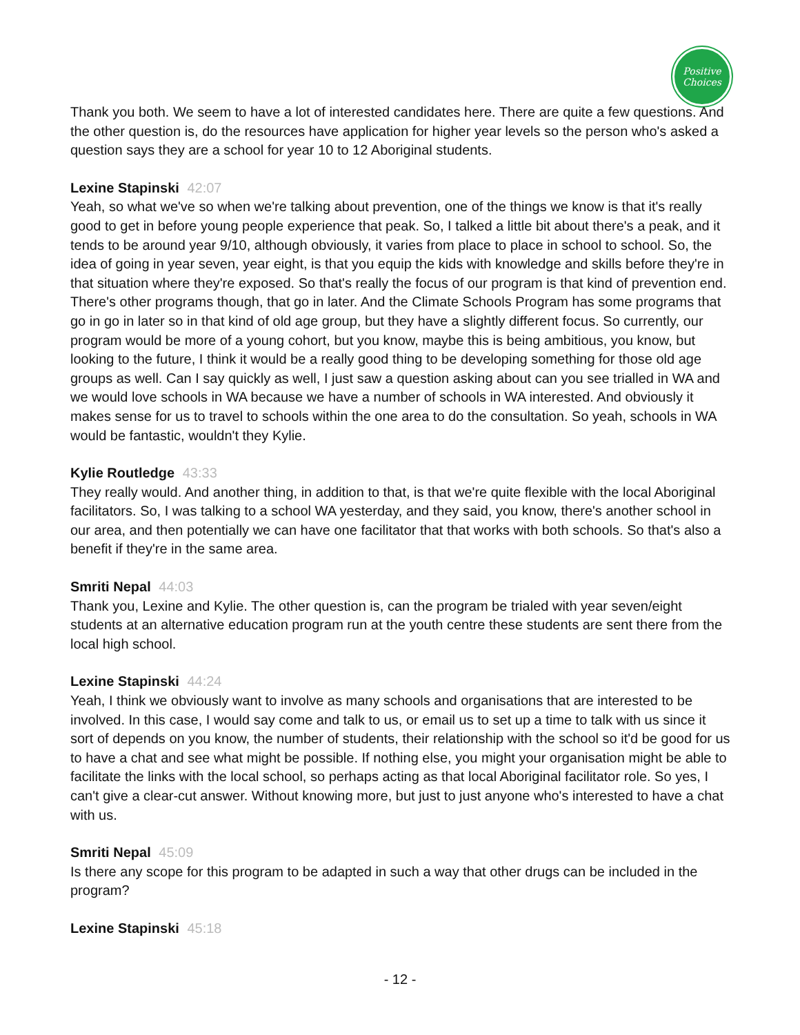Positive
Choices
Thank you both. We seem to have a lot of interested candidates here. There are quite a few questions. And the other question is, do the resources have application for higher year levels so the person who's asked a question says they are a school for year 10 to 12 Aboriginal students.
Lexine Stapinski 42:07
Yeah, so what we've so when we're talking about prevention, one of the things we know is that it's really good to get in before young people experience that peak. So, I talked a little bit about there's a peak, and it tends to be around year 9/10, although obviously, it varies from place to place in school to school. So, the idea of going in year seven, year eight, is that you equip the kids with knowledge and skills before they're in that situation where they're exposed. So that's really the focus of our program is that kind of prevention end. There's other programs though, that go in later. And the Climate Schools Program has some programs that go in go in later so in that kind of old age group, but they have a slightly different focus. So currently, our program would be more of a young cohort, but you know, maybe this is being ambitious, you know, but looking to the future, I think it would be a really good thing to be developing something for those old age groups as well. Can I say quickly as well, I just saw a question asking about can you see trialled in WA and we would love schools in WA because we have a number of schools in WA interested. And obviously it makes sense for us to travel to schools within the one area to do the consultation. So yeah, schools in WA would be fantastic, wouldn't they Kylie.
Kylie Routledge 43:33
They really would. And another thing, in addition to that, is that we're quite flexible with the local Aboriginal facilitators. So, I was talking to a school WA yesterday, and they said, you know, there's another school in our area, and then potentially we can have one facilitator that that works with both schools. So that's also a benefit if they're in the same area.
Smriti Nepal 44:03
Thank you, Lexine and Kylie. The other question is, can the program be trialed with year seven/eight students at an alternative education program run at the youth centre these students are sent there from the local high school.
Lexine Stapinski 44:24
Yeah, I think we obviously want to involve as many schools and organisations that are interested to be involved. In this case, I would say come and talk to us, or email us to set up a time to talk with us since it sort of depends on you know, the number of students, their relationship with the school so it'd be good for us to have a chat and see what might be possible. If nothing else, you might your organisation might be able to facilitate the links with the local school, so perhaps acting as that local Aboriginal facilitator role. So yes, I can't give a clear-cut answer. Without knowing more, but just to just anyone who's interested to have a chat with us.
Smriti Nepal 45:09
Is there any scope for this program to be adapted in such a way that other drugs can be included in the program?
Lexine Stapinski 45:18
- 12 -